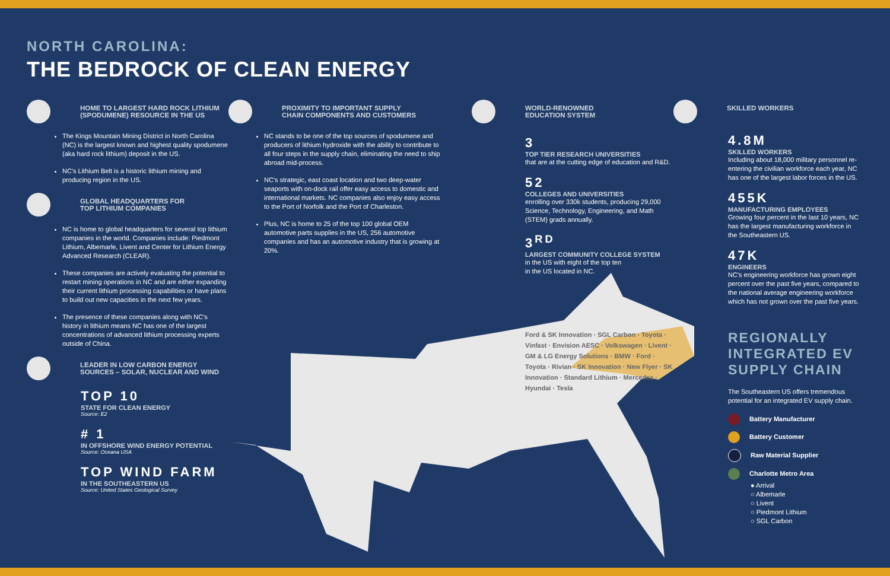NORTH CAROLINA:
THE BEDROCK OF CLEAN ENERGY
HOME TO LARGEST HARD ROCK LITHIUM
(SPODUMENE) RESOURCE IN THE US
The Kings Mountain Mining District in North Carolina (NC) is the largest known and highest quality spodumene (aka hard rock lithium) deposit in the US.
NC's Lithium Belt is a historic lithium mining and producing region in the US.
GLOBAL HEADQUARTERS FOR
TOP LITHIUM COMPANIES
NC is home to global headquarters for several top lithium companies in the world. Companies include: Piedmont Lithium, Albemarle, Livent and Center for Lithium Energy Advanced Research (CLEAR).
These companies are actively evaluating the potential to restart mining operations in NC and are either expanding their current lithium processing capabilities or have plans to build out new capacities in the next few years.
The presence of these companies along with NC's history in lithium means NC has one of the largest concentrations of advanced lithium processing experts outside of China.
LEADER IN LOW CARBON ENERGY
SOURCES – SOLAR, NUCLEAR AND WIND
TOP 10
STATE FOR CLEAN ENERGY
Source: E2
# 1
IN OFFSHORE WIND ENERGY POTENTIAL
Source: Oceana USA
TOP WIND FARM
IN THE SOUTHEASTERN US
Source: United States Geological Survey
PROXIMITY TO IMPORTANT SUPPLY
CHAIN COMPONENTS AND CUSTOMERS
NC stands to be one of the top sources of spodumene and producers of lithium hydroxide with the ability to contribute to all four steps in the supply chain, eliminating the need to ship abroad mid-process.
NC's strategic, east coast location and two deep-water seaports with on-dock rail offer easy access to domestic and international markets. NC companies also enjoy easy access to the Port of Norfolk and the Port of Charleston.
Plus, NC is home to 25 of the top 100 global OEM automotive parts supplies in the US, 256 automotive companies and has an automotive industry that is growing at 20%.
WORLD-RENOWNED
EDUCATION SYSTEM
3
TOP TIER RESEARCH UNIVERSITIES
that are at the cutting edge of education and R&D.
52
COLLEGES AND UNIVERSITIES
enrolling over 330k students, producing 29,000 Science, Technology, Engineering, and Math (STEM) grads annually.
3<sup>RD</sup>
LARGEST COMMUNITY COLLEGE SYSTEM
in the US with eight of the top ten
in the US located in NC.
Ford & SK Innovation · SGL Carbon · Toyota · Vinfast · Envision AESC · Volkswagen · Livent · GM & LG Energy Solutions · BMW · Ford · Toyota · Rivian · SK Innovation · New Flyer · SK Innovation · Standard Lithium · Mercedes · Hyundai · Tesla
SKILLED WORKERS
4.8M
SKILLED WORKERS
Including about 18,000 military personnel re-entering the civilian workforce each year, NC has one of the largest labor forces in the US.
455K
MANUFACTURING EMPLOYEES
Growing four percent in the last 10 years, NC has the largest manufacturing workforce in the Southeastern US.
47K
ENGINEERS
NC's engineering workforce has grown eight percent over the past five years, compared to the national average engineering workforce which has not grown over the past five years.
REGIONALLY INTEGRATED EV SUPPLY CHAIN
The Southeastern US offers tremendous potential for an integrated EV supply chain.
Battery Manufacturer
Battery Customer
Raw Material Supplier
Charlotte Metro Area
● Arrival
○ Albemarle
○ Livent
○ Piedmont Lithium
○ SGL Carbon